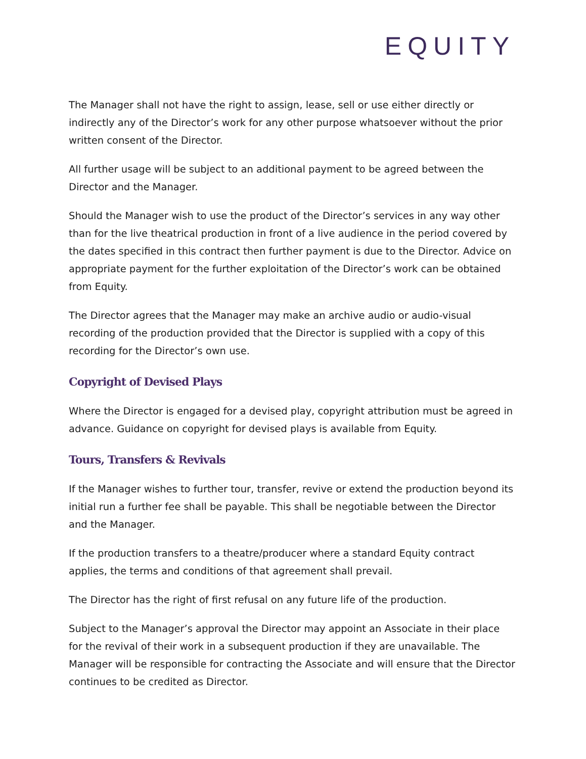EQUITY
The Manager shall not have the right to assign, lease, sell or use either directly or indirectly any of the Director’s work for any other purpose whatsoever without the prior written consent of the Director.
All further usage will be subject to an additional payment to be agreed between the Director and the Manager.
Should the Manager wish to use the product of the Director’s services in any way other than for the live theatrical production in front of a live audience in the period covered by the dates specified in this contract then further payment is due to the Director. Advice on appropriate payment for the further exploitation of the Director’s work can be obtained from Equity.
The Director agrees that the Manager may make an archive audio or audio-visual recording of the production provided that the Director is supplied with a copy of this recording for the Director’s own use.
Copyright of Devised Plays
Where the Director is engaged for a devised play, copyright attribution must be agreed in advance. Guidance on copyright for devised plays is available from Equity.
Tours, Transfers & Revivals
If the Manager wishes to further tour, transfer, revive or extend the production beyond its initial run a further fee shall be payable. This shall be negotiable between the Director and the Manager.
If the production transfers to a theatre/producer where a standard Equity contract applies, the terms and conditions of that agreement shall prevail.
The Director has the right of first refusal on any future life of the production.
Subject to the Manager’s approval the Director may appoint an Associate in their place for the revival of their work in a subsequent production if they are unavailable. The Manager will be responsible for contracting the Associate and will ensure that the Director continues to be credited as Director.